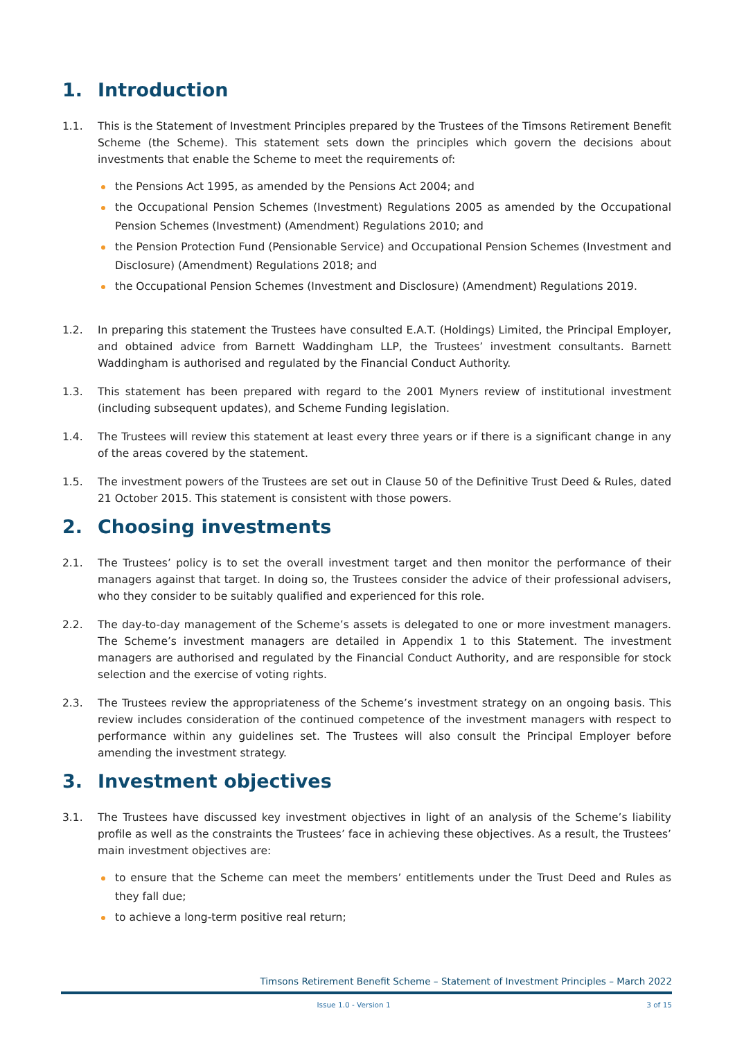1. Introduction
1.1. This is the Statement of Investment Principles prepared by the Trustees of the Timsons Retirement Benefit Scheme (the Scheme). This statement sets down the principles which govern the decisions about investments that enable the Scheme to meet the requirements of:
the Pensions Act 1995, as amended by the Pensions Act 2004; and
the Occupational Pension Schemes (Investment) Regulations 2005 as amended by the Occupational Pension Schemes (Investment) (Amendment) Regulations 2010; and
the Pension Protection Fund (Pensionable Service) and Occupational Pension Schemes (Investment and Disclosure) (Amendment) Regulations 2018; and
the Occupational Pension Schemes (Investment and Disclosure) (Amendment) Regulations 2019.
1.2. In preparing this statement the Trustees have consulted E.A.T. (Holdings) Limited, the Principal Employer, and obtained advice from Barnett Waddingham LLP, the Trustees’ investment consultants. Barnett Waddingham is authorised and regulated by the Financial Conduct Authority.
1.3. This statement has been prepared with regard to the 2001 Myners review of institutional investment (including subsequent updates), and Scheme Funding legislation.
1.4. The Trustees will review this statement at least every three years or if there is a significant change in any of the areas covered by the statement.
1.5. The investment powers of the Trustees are set out in Clause 50 of the Definitive Trust Deed & Rules, dated 21 October 2015. This statement is consistent with those powers.
2. Choosing investments
2.1. The Trustees’ policy is to set the overall investment target and then monitor the performance of their managers against that target. In doing so, the Trustees consider the advice of their professional advisers, who they consider to be suitably qualified and experienced for this role.
2.2. The day-to-day management of the Scheme’s assets is delegated to one or more investment managers. The Scheme’s investment managers are detailed in Appendix 1 to this Statement. The investment managers are authorised and regulated by the Financial Conduct Authority, and are responsible for stock selection and the exercise of voting rights.
2.3. The Trustees review the appropriateness of the Scheme’s investment strategy on an ongoing basis. This review includes consideration of the continued competence of the investment managers with respect to performance within any guidelines set. The Trustees will also consult the Principal Employer before amending the investment strategy.
3. Investment objectives
3.1. The Trustees have discussed key investment objectives in light of an analysis of the Scheme’s liability profile as well as the constraints the Trustees’ face in achieving these objectives. As a result, the Trustees’ main investment objectives are:
to ensure that the Scheme can meet the members’ entitlements under the Trust Deed and Rules as they fall due;
to achieve a long-term positive real return;
Timsons Retirement Benefit Scheme – Statement of Investment Principles – March 2022
Issue 1.0 - Version 1 3 of 15